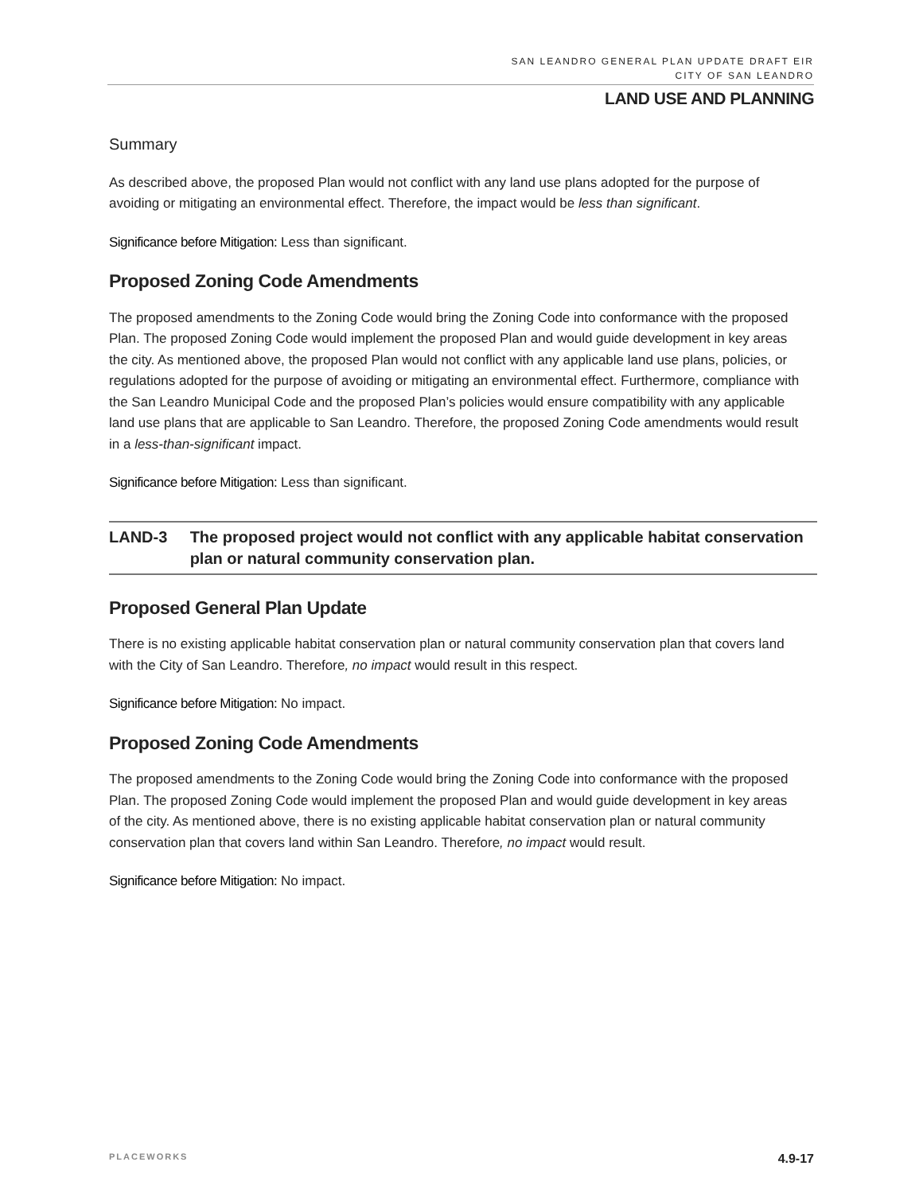SAN LEANDRO GENERAL PLAN UPDATE DRAFT EIR
CITY OF SAN LEANDRO
LAND USE AND PLANNING
Summary
As described above, the proposed Plan would not conflict with any land use plans adopted for the purpose of avoiding or mitigating an environmental effect. Therefore, the impact would be less than significant.
Significance before Mitigation: Less than significant.
Proposed Zoning Code Amendments
The proposed amendments to the Zoning Code would bring the Zoning Code into conformance with the proposed Plan. The proposed Zoning Code would implement the proposed Plan and would guide development in key areas the city. As mentioned above, the proposed Plan would not conflict with any applicable land use plans, policies, or regulations adopted for the purpose of avoiding or mitigating an environmental effect. Furthermore, compliance with the San Leandro Municipal Code and the proposed Plan’s policies would ensure compatibility with any applicable land use plans that are applicable to San Leandro. Therefore, the proposed Zoning Code amendments would result in a less-than-significant impact.
Significance before Mitigation: Less than significant.
LAND-3 The proposed project would not conflict with any applicable habitat conservation plan or natural community conservation plan.
Proposed General Plan Update
There is no existing applicable habitat conservation plan or natural community conservation plan that covers land with the City of San Leandro. Therefore, no impact would result in this respect.
Significance before Mitigation: No impact.
Proposed Zoning Code Amendments
The proposed amendments to the Zoning Code would bring the Zoning Code into conformance with the proposed Plan. The proposed Zoning Code would implement the proposed Plan and would guide development in key areas of the city. As mentioned above, there is no existing applicable habitat conservation plan or natural community conservation plan that covers land within San Leandro. Therefore, no impact would result.
Significance before Mitigation: No impact.
PLACEWORKS 4.9-17